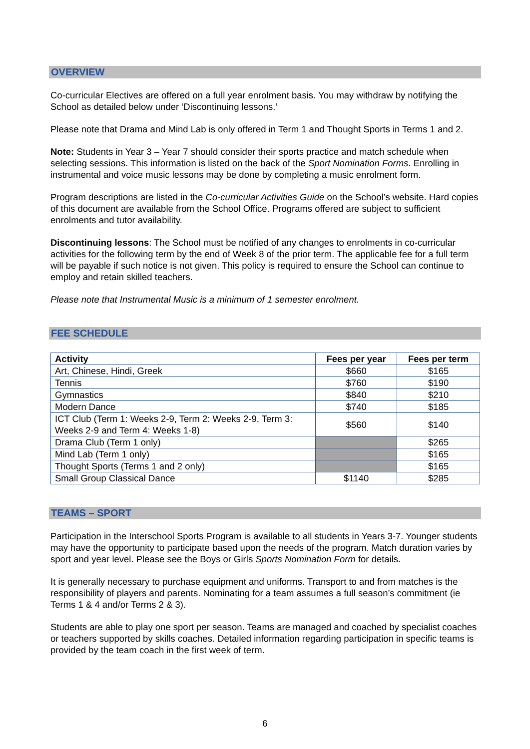OVERVIEW
Co-curricular Electives are offered on a full year enrolment basis. You may withdraw by notifying the School as detailed below under ‘Discontinuing lessons.’
Please note that Drama and Mind Lab is only offered in Term 1 and Thought Sports in Terms 1 and 2.
Note: Students in Year 3 – Year 7 should consider their sports practice and match schedule when selecting sessions. This information is listed on the back of the Sport Nomination Forms. Enrolling in instrumental and voice music lessons may be done by completing a music enrolment form.
Program descriptions are listed in the Co-curricular Activities Guide on the School’s website. Hard copies of this document are available from the School Office. Programs offered are subject to sufficient enrolments and tutor availability.
Discontinuing lessons: The School must be notified of any changes to enrolments in co-curricular activities for the following term by the end of Week 8 of the prior term. The applicable fee for a full term will be payable if such notice is not given. This policy is required to ensure the School can continue to employ and retain skilled teachers.
Please note that Instrumental Music is a minimum of 1 semester enrolment.
FEE SCHEDULE
| Activity | Fees per year | Fees per term |
| --- | --- | --- |
| Art, Chinese, Hindi, Greek | $660 | $165 |
| Tennis | $760 | $190 |
| Gymnastics | $840 | $210 |
| Modern Dance | $740 | $185 |
| ICT Club (Term 1: Weeks 2-9, Term 2: Weeks 2-9, Term 3: Weeks 2-9 and Term 4: Weeks 1-8) | $560 | $140 |
| Drama Club (Term 1 only) | | $265 |
| Mind Lab (Term 1 only) | | $165 |
| Thought Sports (Terms 1 and 2 only) | | $165 |
| Small Group Classical Dance | $1140 | $285 |
TEAMS – SPORT
Participation in the Interschool Sports Program is available to all students in Years 3-7. Younger students may have the opportunity to participate based upon the needs of the program. Match duration varies by sport and year level. Please see the Boys or Girls Sports Nomination Form for details.
It is generally necessary to purchase equipment and uniforms. Transport to and from matches is the responsibility of players and parents. Nominating for a team assumes a full season’s commitment (ie Terms 1 & 4 and/or Terms 2 & 3).
Students are able to play one sport per season. Teams are managed and coached by specialist coaches or teachers supported by skills coaches. Detailed information regarding participation in specific teams is provided by the team coach in the first week of term.
6